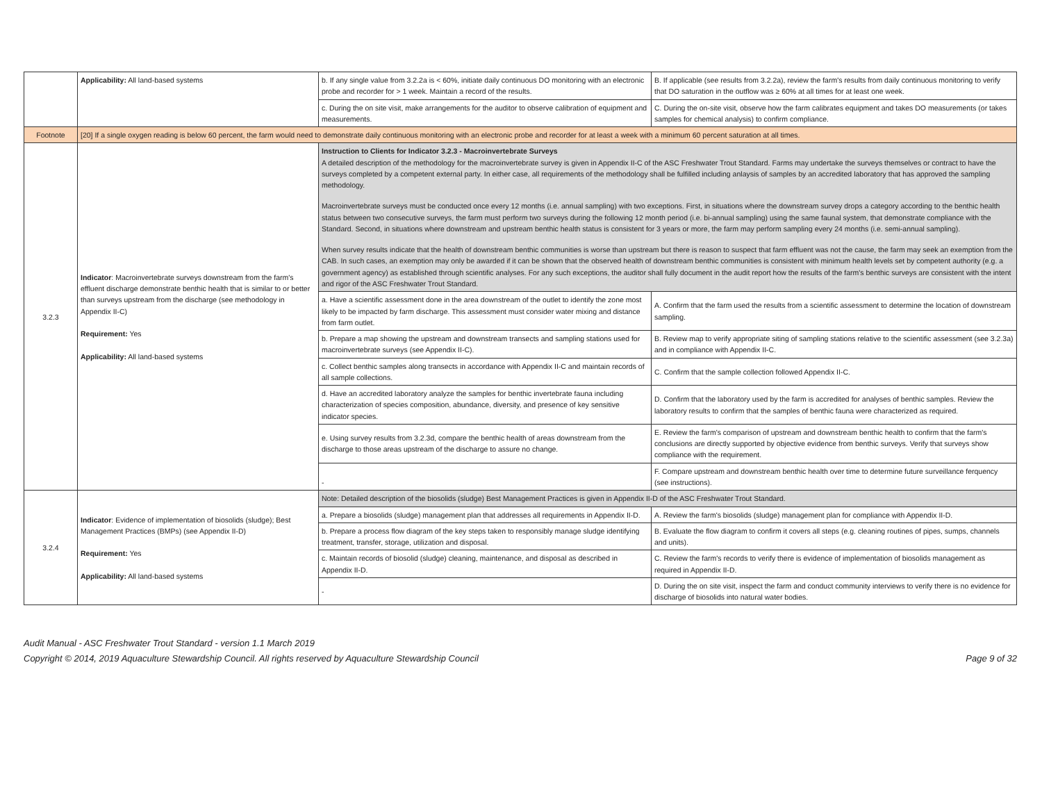| | Applicability: All land-based systems | b. If any single value from 3.2.2a is < 60%, initiate daily continuous DO monitoring with an electronic probe and recorder for > 1 week. Maintain a record of the results. | B. If applicable (see results from 3.2.2a), review the farm's results from daily continuous monitoring to verify that DO saturation in the outflow was ≥ 60% at all times for at least one week. |
| | | c. During the on site visit, make arrangements for the auditor to observe calibration of equipment and measurements. | C. During the on-site visit, observe how the farm calibrates equipment and takes DO measurements (or takes samples for chemical analysis) to confirm compliance. |
| Footnote | [20] If a single oxygen reading is below 60 percent, the farm would need to demonstrate daily continuous monitoring with an electronic probe and recorder for at least a week with a minimum 60 percent saturation at all times. | | |
| 3.2.3 | Indicator : Macroinvertebrate surveys downstream from the farm's effluent discharge demonstrate benthic health that is similar to or better than surveys upstream from the discharge (see methodology in Appendix II-C) Requirement: Yes Applicability: All land-based systems | Instruction to Clients for Indicator 3.2.3 - Macroinvertebrate Surveys A detailed description of the methodology for the macroinvertebrate survey is given in Appendix II-C of the ASC Freshwater Trout Standard. Farms may undertake the surveys themselves or contract to have the surveys completed by a competent external party. In either case, all requirements of the methodology shall be fulfilled including anlaysis of samples by an accredited laboratory that has approved the sampling methodology. Macroinvertebrate surveys must be conducted once every 12 months (i.e. annual sampling) with two exceptions. First, in situations where the downstream survey drops a category according to the benthic health status between two consecutive surveys, the farm must perform two surveys during the following 12 month period (i.e. bi-annual sampling) using the same faunal system, that demonstrate compliance with the Standard. Second, in situations where downstream and upstream benthic health status is consistent for 3 years or more, the farm may perform sampling every 24 months (i.e. semi-annual sampling). When survey results indicate that the health of downstream benthic communities is worse than upstream but there is reason to suspect that farm effluent was not the cause, the farm may seek an exemption from the CAB. In such cases, an exemption may only be awarded if it can be shown that the observed health of downstream benthic communities is consistent with minimum health levels set by competent authority (e.g. a government agency) as established through scientific analyses. For any such exceptions, the auditor shall fully document in the audit report how the results of the farm's benthic surveys are consistent with the intent and rigor of the ASC Freshwater Trout Standard. | |
| | | a. Have a scientific assessment done in the area downstream of the outlet to identify the zone most likely to be impacted by farm discharge. This assessment must consider water mixing and distance from farm outlet. | A. Confirm that the farm used the results from a scientific assessment to determine the location of downstream sampling. |
| | | b. Prepare a map showing the upstream and downstream transects and sampling stations used for macroinvertebrate surveys (see Appendix II-C). | B. Review map to verify appropriate siting of sampling stations relative to the scientific assessment (see 3.2.3a) and in compliance with Appendix II-C. |
| | | c. Collect benthic samples along transects in accordance with Appendix II-C and maintain records of all sample collections. | C. Confirm that the sample collection followed Appendix II-C. |
| | | d. Have an accredited laboratory analyze the samples for benthic invertebrate fauna including characterization of species composition, abundance, diversity, and presence of key sensitive indicator species. | D. Confirm that the laboratory used by the farm is accredited for analyses of benthic samples. Review the laboratory results to confirm that the samples of benthic fauna were characterized as required. |
| | | e. Using survey results from 3.2.3d, compare the benthic health of areas downstream from the discharge to those areas upstream of the discharge to assure no change. | E. Review the farm's comparison of upstream and downstream benthic health to confirm that the farm's conclusions are directly supported by objective evidence from benthic surveys. Verify that surveys show compliance with the requirement. |
| | | - | F. Compare upstream and downstream benthic health over time to determine future surveillance ferquency (see instructions). |
| 3.2.4 | Indicator : Evidence of implementation of biosolids (sludge); Best Management Practices (BMPs) (see Appendix II-D) Requirement: Yes Applicability: All land-based systems | Note: Detailed description of the biosolids (sludge) Best Management Practices is given in Appendix II-D of the ASC Freshwater Trout Standard. | |
| | | a. Prepare a biosolids (sludge) management plan that addresses all requirements in Appendix II-D. | A. Review the farm's biosolids (sludge) management plan for compliance with Appendix II-D. |
| | | b. Prepare a process flow diagram of the key steps taken to responsibly manage sludge identifying treatment, transfer, storage, utilization and disposal. | B. Evaluate the flow diagram to confirm it covers all steps (e.g. cleaning routines of pipes, sumps, channels and units). |
| | | c. Maintain records of biosolid (sludge) cleaning, maintenance, and disposal as described in Appendix II-D. | C. Review the farm's records to verify there is evidence of implementation of biosolids management as required in Appendix II-D. |
| | | - | D. During the on site visit, inspect the farm and conduct community interviews to verify there is no evidence for discharge of biosolids into natural water bodies. |
Audit Manual - ASC Freshwater Trout Standard - version 1.1 March 2019
Copyright © 2014, 2019 Aquaculture Stewardship Council. All rights reserved by Aquaculture Stewardship Council Page 9 of 32